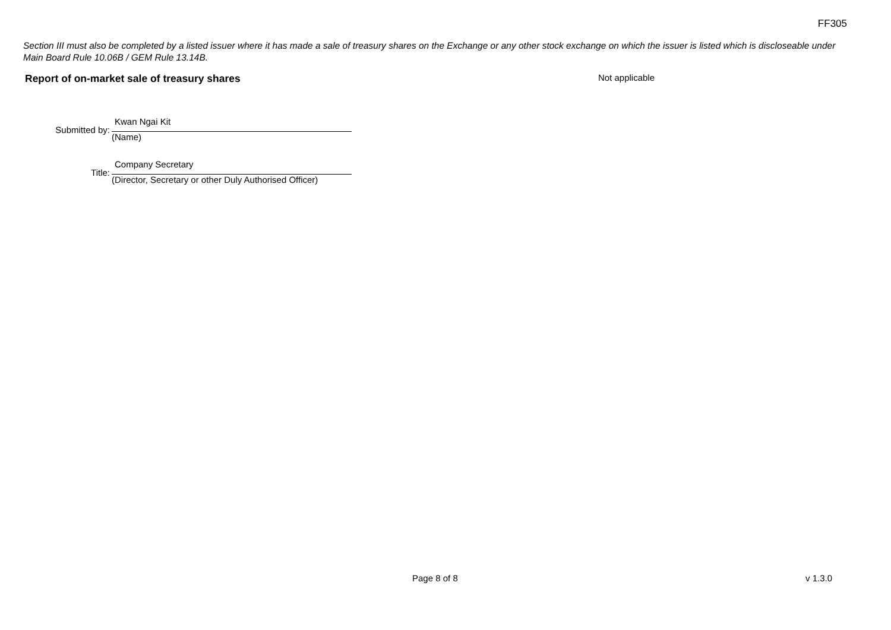FF305
Section III must also be completed by a listed issuer where it has made a sale of treasury shares on the Exchange or any other stock exchange on which the issuer is listed which is discloseable under Main Board Rule 10.06B / GEM Rule 13.14B.
Report of on-market sale of treasury shares Not applicable
Submitted by:
Kwan Ngai Kit
(Name)
Title:
Company Secretary
(Director, Secretary or other Duly Authorised Officer)
Page 8 of 8 v 1.3.0